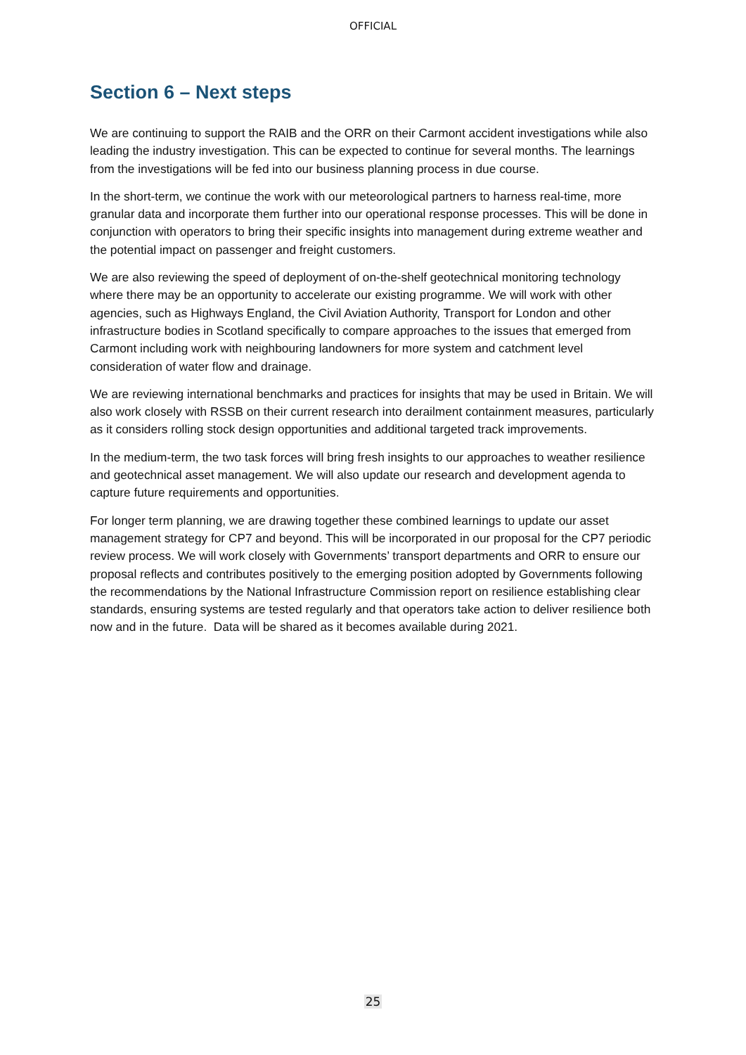OFFICIAL
Section 6 – Next steps
We are continuing to support the RAIB and the ORR on their Carmont accident investigations while also leading the industry investigation. This can be expected to continue for several months. The learnings from the investigations will be fed into our business planning process in due course.
In the short-term, we continue the work with our meteorological partners to harness real-time, more granular data and incorporate them further into our operational response processes. This will be done in conjunction with operators to bring their specific insights into management during extreme weather and the potential impact on passenger and freight customers.
We are also reviewing the speed of deployment of on-the-shelf geotechnical monitoring technology where there may be an opportunity to accelerate our existing programme. We will work with other agencies, such as Highways England, the Civil Aviation Authority, Transport for London and other infrastructure bodies in Scotland specifically to compare approaches to the issues that emerged from Carmont including work with neighbouring landowners for more system and catchment level consideration of water flow and drainage.
We are reviewing international benchmarks and practices for insights that may be used in Britain. We will also work closely with RSSB on their current research into derailment containment measures, particularly as it considers rolling stock design opportunities and additional targeted track improvements.
In the medium-term, the two task forces will bring fresh insights to our approaches to weather resilience and geotechnical asset management. We will also update our research and development agenda to capture future requirements and opportunities.
For longer term planning, we are drawing together these combined learnings to update our asset management strategy for CP7 and beyond. This will be incorporated in our proposal for the CP7 periodic review process. We will work closely with Governments’ transport departments and ORR to ensure our proposal reflects and contributes positively to the emerging position adopted by Governments following the recommendations by the National Infrastructure Commission report on resilience establishing clear standards, ensuring systems are tested regularly and that operators take action to deliver resilience both now and in the future. Data will be shared as it becomes available during 2021.
25